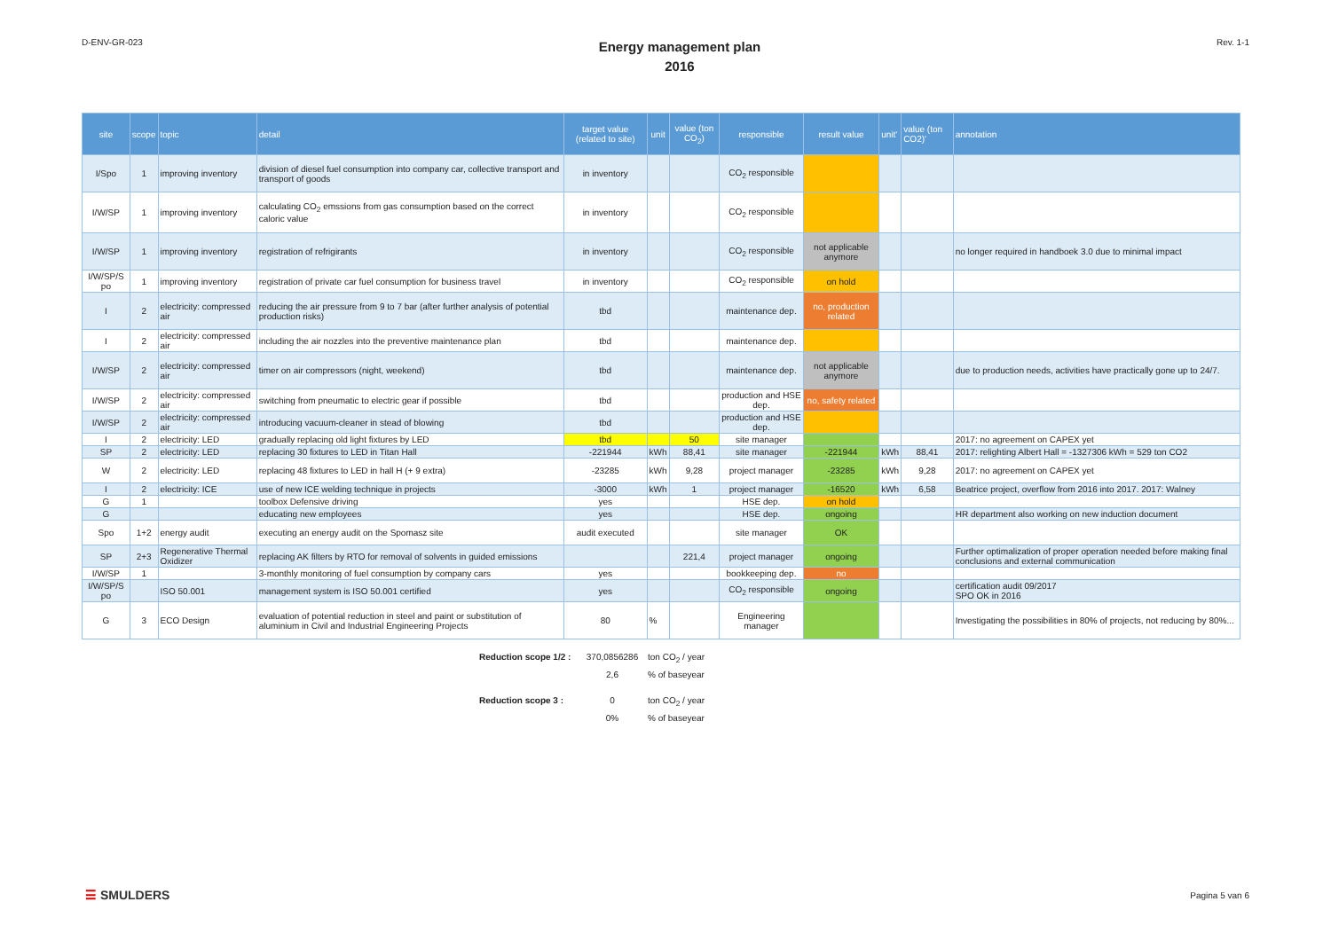D-ENV-GR-023
Energy management plan
2016
Rev. 1-1
| site | scope | topic | detail | target value (related to site) | unit | value (ton CO<sub>2</sub>) | responsible | result value | unit' | value (ton CO2)' | annotation |
| --- | --- | --- | --- | --- | --- | --- | --- | --- | --- | --- | --- |
| I/Spo | 1 | improving inventory | division of diesel fuel consumption into company car, collective transport and transport of goods | in inventory | | | CO<sub>2</sub> responsible | | | | |
| I/W/SP | 1 | improving inventory | calculating CO<sub>2</sub> emssions from gas consumption based on the correct caloric value | in inventory | | | CO<sub>2</sub> responsible | | | | |
| I/W/SP | 1 | improving inventory | registration of refrigirants | in inventory | | | CO<sub>2</sub> responsible | not applicable anymore | | | no longer required in handboek 3.0 due to minimal impact |
| I/W/SP/S po | 1 | improving inventory | registration of private car fuel consumption for business travel | in inventory | | | CO<sub>2</sub> responsible | on hold | | | |
| I | 2 | electricity: compressed air | reducing the air pressure from 9 to 7 bar (after further analysis of potential production risks) | tbd | | | maintenance dep. | no, production related | | | |
| I | 2 | electricity: compressed air | including the air nozzles into the preventive maintenance plan | tbd | | | maintenance dep. | | | | |
| I/W/SP | 2 | electricity: compressed air | timer on air compressors (night, weekend) | tbd | | | maintenance dep. | not applicable anymore | | | due to production needs, activities have practically gone up to 24/7. |
| I/W/SP | 2 | electricity: compressed air | switching from pneumatic to electric gear if possible | tbd | | | production and HSE dep. | no, safety related | | | |
| I/W/SP | 2 | electricity: compressed air | introducing vacuum-cleaner in stead of blowing | tbd | | | production and HSE dep. | | | | |
| I | 2 | electricity: LED | gradually replacing old light fixtures by LED | tbd | | 50 | site manager | | | | 2017: no agreement on CAPEX yet |
| SP | 2 | electricity: LED | replacing 30 fixtures to LED in Titan Hall | -221944 | kWh | 88,41 | site manager | -221944 | kWh | 88,41 | 2017: relighting Albert Hall = -1327306 kWh = 529 ton CO2 |
| W | 2 | electricity: LED | replacing 48 fixtures to LED in hall H (+ 9 extra) | -23285 | kWh | 9,28 | project manager | -23285 | kWh | 9,28 | 2017: no agreement on CAPEX yet |
| I | 2 | electricity: ICE | use of new ICE welding technique in projects | -3000 | kWh | 1 | project manager | -16520 | kWh | 6,58 | Beatrice project, overflow from 2016 into 2017. 2017: Walney |
| G | 1 | | toolbox Defensive driving | yes | | | HSE dep. | on hold | | | |
| G | | | educating new employees | yes | | | HSE dep. | ongoing | | | HR department also working on new induction document |
| Spo | 1+2 | energy audit | executing an energy audit on the Spomasz site | audit executed | | | site manager | OK | | | |
| SP | 2+3 | Regenerative Thermal Oxidizer | replacing AK filters by RTO for removal of solvents in guided emissions | | | 221,4 | project manager | ongoing | | | Further optimalization of proper operation needed before making final conclusions and external communication |
| I/W/SP | 1 | | 3-monthly monitoring of fuel consumption by company cars | yes | | | bookkeeping dep. | no | | | |
| I/W/SP/S po | | ISO 50.001 | management system is ISO 50.001 certified | yes | | | CO<sub>2</sub> responsible | ongoing | | | certification audit 09/2017 SPO OK in 2016 |
| G | 3 | ECO Design | evaluation of potential reduction in steel and paint or substitution of aluminium in Civil and Industrial Engineering Projects | 80 | % | | Engineering manager | | | | Investigating the possibilities in 80% of projects, not reducing by 80%... |
Reduction scope 1/2 : 370,0856286 ton CO<sub>2</sub> / year 2,6% of baseyear Reduction scope 3 : 0 ton CO<sub>2</sub> / year 0%% of baseyear
☰ SMULDERS
Pagina 5 van 6